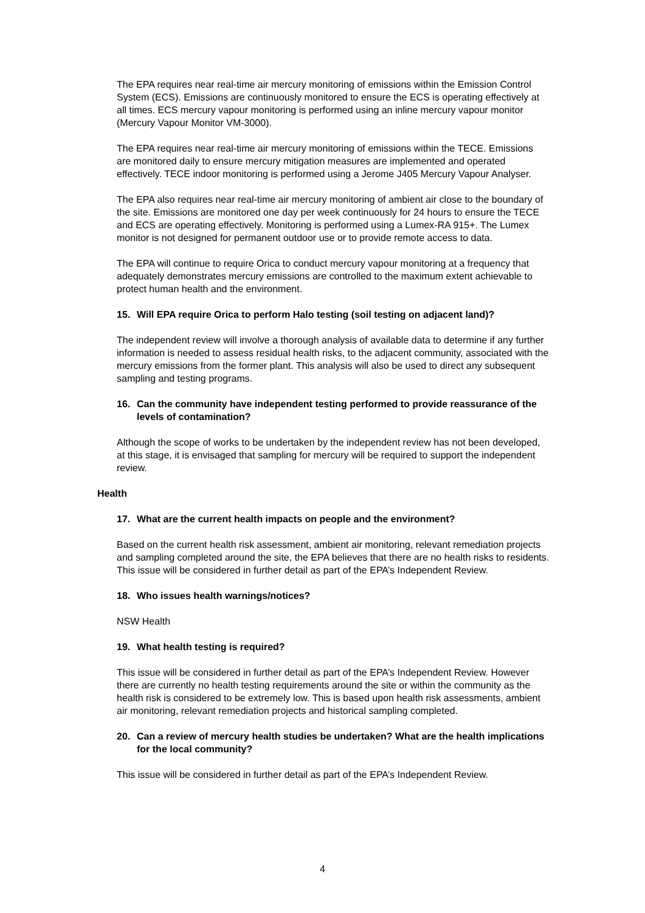The EPA requires near real-time air mercury monitoring of emissions within the Emission Control System (ECS). Emissions are continuously monitored to ensure the ECS is operating effectively at all times. ECS mercury vapour monitoring is performed using an inline mercury vapour monitor (Mercury Vapour Monitor VM-3000).
The EPA requires near real-time air mercury monitoring of emissions within the TECE. Emissions are monitored daily to ensure mercury mitigation measures are implemented and operated effectively. TECE indoor monitoring is performed using a Jerome J405 Mercury Vapour Analyser.
The EPA also requires near real-time air mercury monitoring of ambient air close to the boundary of the site. Emissions are monitored one day per week continuously for 24 hours to ensure the TECE and ECS are operating effectively. Monitoring is performed using a Lumex-RA 915+. The Lumex monitor is not designed for permanent outdoor use or to provide remote access to data.
The EPA will continue to require Orica to conduct mercury vapour monitoring at a frequency that adequately demonstrates mercury emissions are controlled to the maximum extent achievable to protect human health and the environment.
15. Will EPA require Orica to perform Halo testing (soil testing on adjacent land)?
The independent review will involve a thorough analysis of available data to determine if any further information is needed to assess residual health risks, to the adjacent community, associated with the mercury emissions from the former plant. This analysis will also be used to direct any subsequent sampling and testing programs.
16. Can the community have independent testing performed to provide reassurance of the levels of contamination?
Although the scope of works to be undertaken by the independent review has not been developed, at this stage, it is envisaged that sampling for mercury will be required to support the independent review.
Health
17. What are the current health impacts on people and the environment?
Based on the current health risk assessment, ambient air monitoring, relevant remediation projects and sampling completed around the site, the EPA believes that there are no health risks to residents. This issue will be considered in further detail as part of the EPA’s Independent Review.
18. Who issues health warnings/notices?
NSW Health
19. What health testing is required?
This issue will be considered in further detail as part of the EPA’s Independent Review. However there are currently no health testing requirements around the site or within the community as the health risk is considered to be extremely low. This is based upon health risk assessments, ambient air monitoring, relevant remediation projects and historical sampling completed.
20. Can a review of mercury health studies be undertaken? What are the health implications for the local community?
This issue will be considered in further detail as part of the EPA’s Independent Review.
4